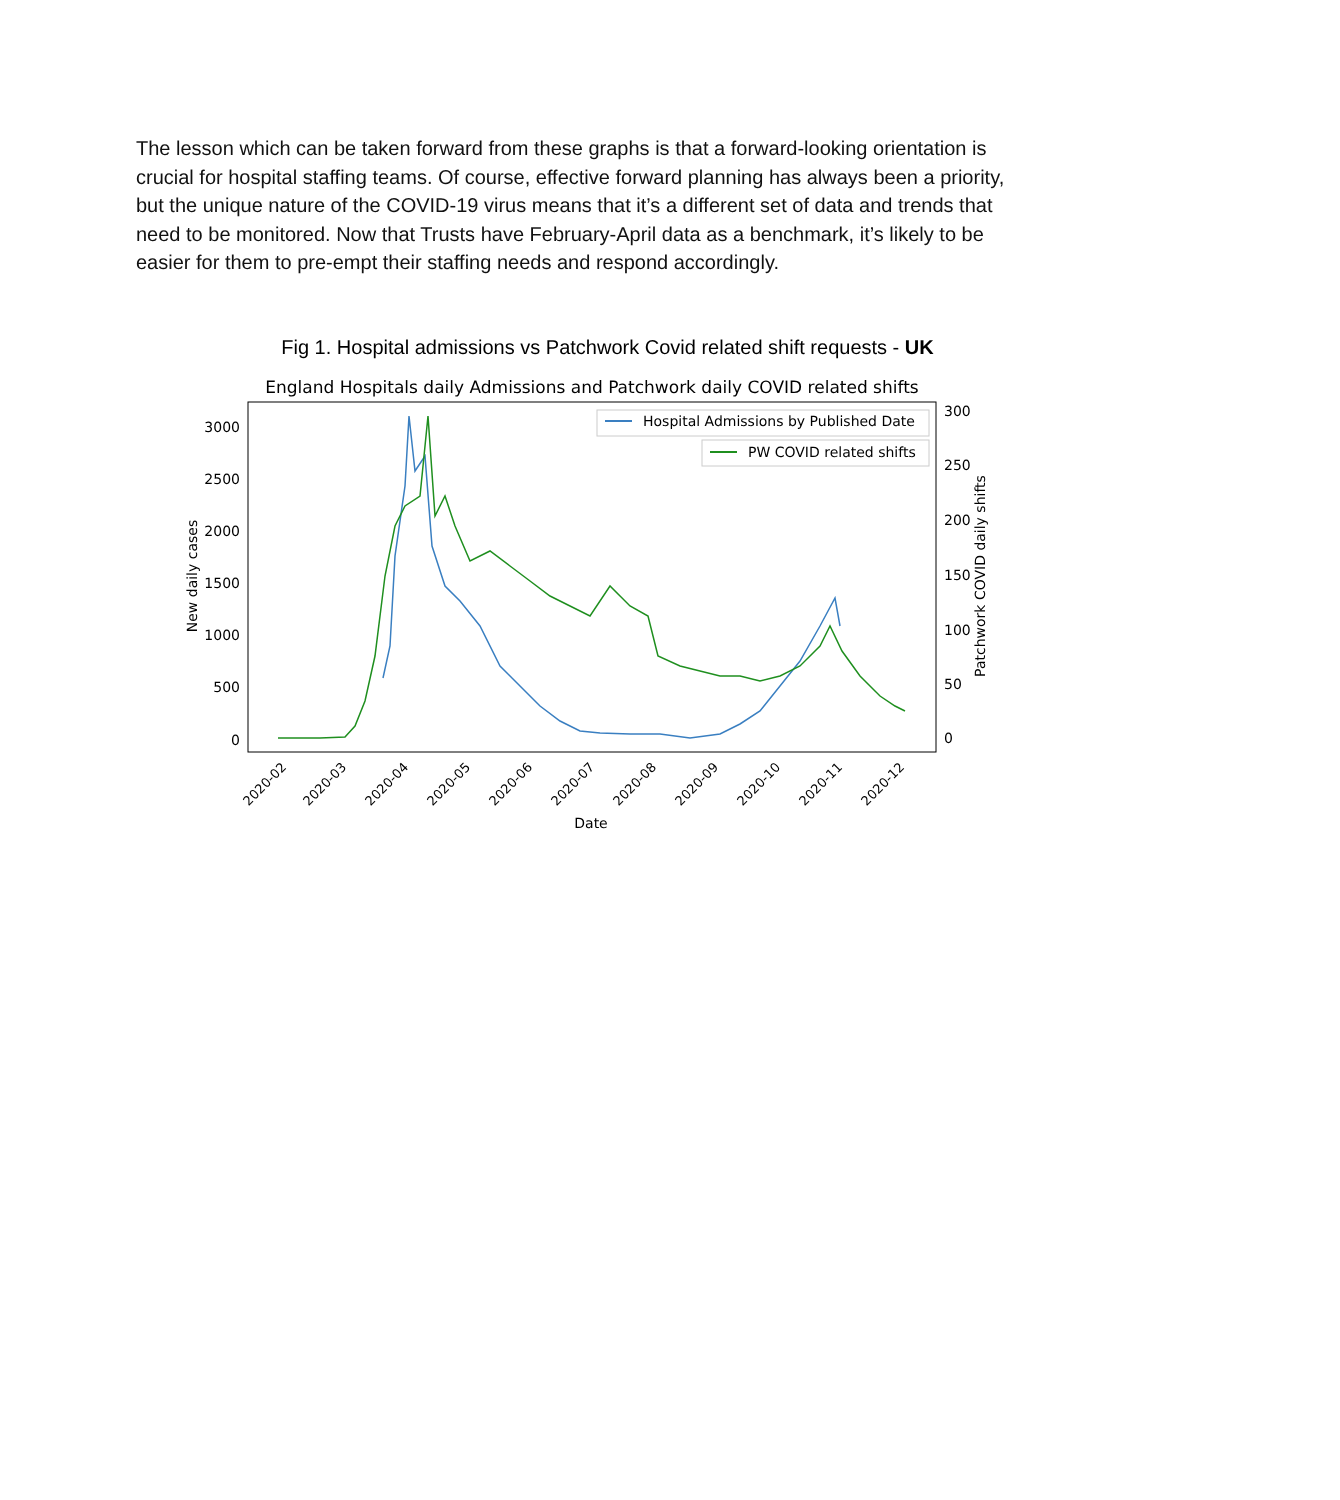The lesson which can be taken forward from these graphs is that a forward-looking orientation is crucial for hospital staffing teams. Of course, effective forward planning has always been a priority, but the unique nature of the COVID-19 virus means that it’s a different set of data and trends that need to be monitored. Now that Trusts have February-April data as a benchmark, it’s likely to be easier for them to pre-empt their staffing needs and respond accordingly.
Fig 1. Hospital admissions vs Patchwork Covid related shift requests - UK
England Hospitals daily Admissions and Patchwork daily COVID related shifts
3000
2500
2000
1500
1000
500
0
300
250
200
150
100
50
0
New daily cases
Patchwork COVID daily shifts
2020-02
2020-03
2020-04
2020-05
2020-06
2020-07
2020-08
2020-09
2020-10
2020-11
2020-12
Date
Hospital Admissions by Published Date
PW COVID related shifts